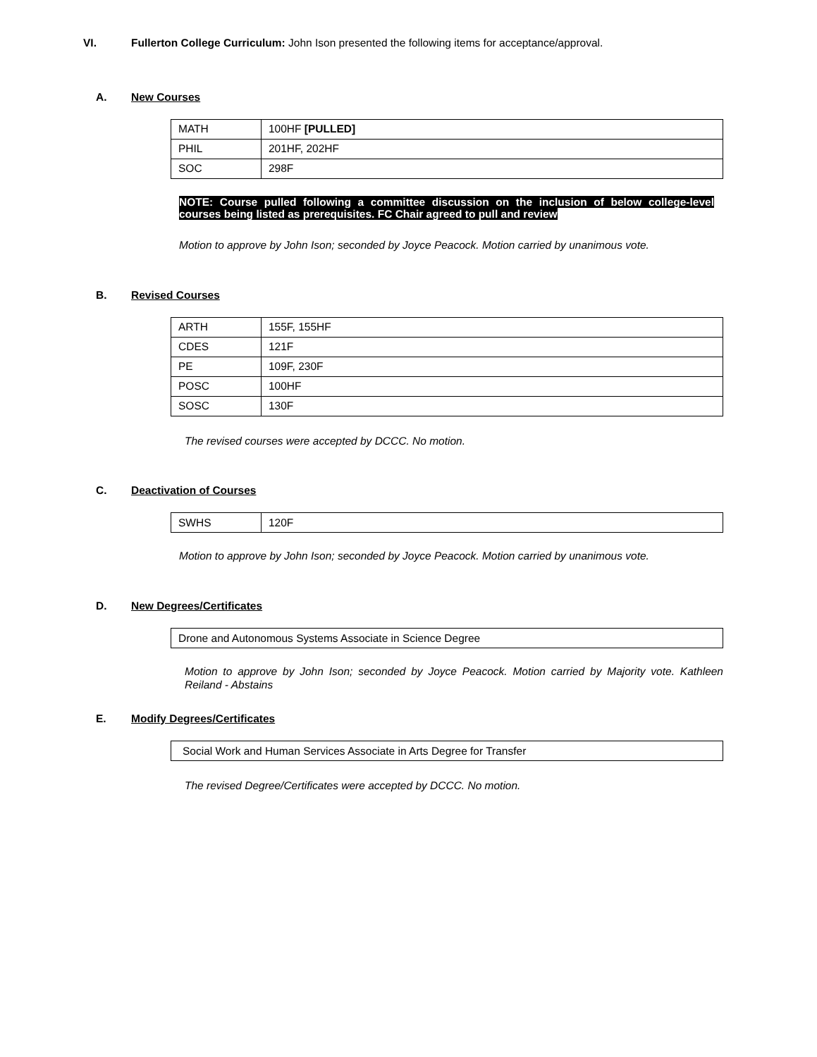VI.
Fullerton College Curriculum: John Ison presented the following items for acceptance/approval.
A. New Courses
| MATH | 100HF [PULLED] |
| PHIL | 201HF, 202HF |
| SOC | 298F |
NOTE: Course pulled following a committee discussion on the inclusion of below college-level courses being listed as prerequisites. FC Chair agreed to pull and review
Motion to approve by John Ison; seconded by Joyce Peacock. Motion carried by unanimous vote.
B. Revised Courses
| ARTH | 155F, 155HF |
| CDES | 121F |
| PE | 109F, 230F |
| POSC | 100HF |
| SOSC | 130F |
The revised courses were accepted by DCCC. No motion.
C. Deactivation of Courses
| SWHS | 120F |
Motion to approve by John Ison; seconded by Joyce Peacock. Motion carried by unanimous vote.
D. New Degrees/Certificates
| Drone and Autonomous Systems Associate in Science Degree |
Motion to approve by John Ison; seconded by Joyce Peacock. Motion carried by Majority vote. Kathleen Reiland - Abstains
E. Modify Degrees/Certificates
| Social Work and Human Services Associate in Arts Degree for Transfer |
The revised Degree/Certificates were accepted by DCCC. No motion.